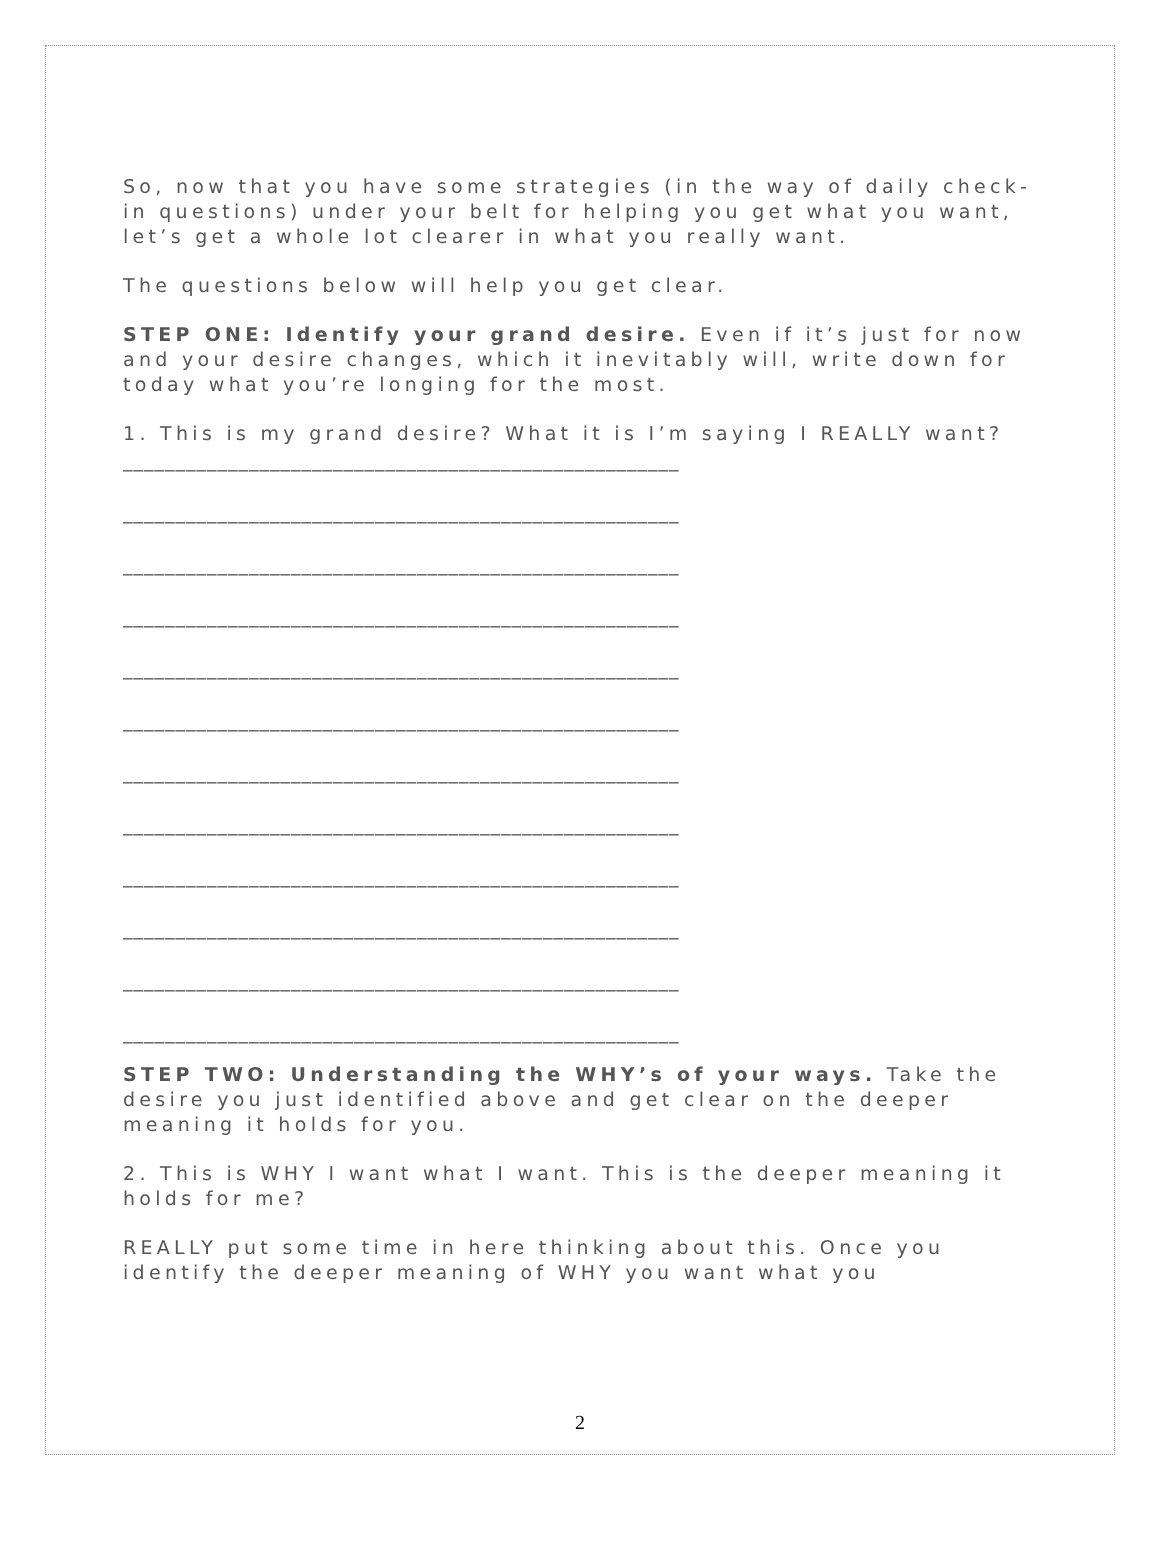So, now that you have some strategies (in the way of daily check-in questions) under your belt for helping you get what you want, let’s get a whole lot clearer in what you really want.
The questions below will help you get clear.
STEP ONE: Identify your grand desire. Even if it’s just for now and your desire changes, which it inevitably will, write down for today what you’re longing for the most.
1. This is my grand desire? What it is I’m saying I REALLY want?
_____________________________________________________
_____________________________________________________
_____________________________________________________
_____________________________________________________
_____________________________________________________
_____________________________________________________
_____________________________________________________
_____________________________________________________
_____________________________________________________
_____________________________________________________
_____________________________________________________
_____________________________________________________
STEP TWO: Understanding the WHY’s of your ways. Take the desire you just identified above and get clear on the deeper meaning it holds for you.
2. This is WHY I want what I want. This is the deeper meaning it holds for me?
REALLY put some time in here thinking about this. Once you identify the deeper meaning of WHY you want what you
2